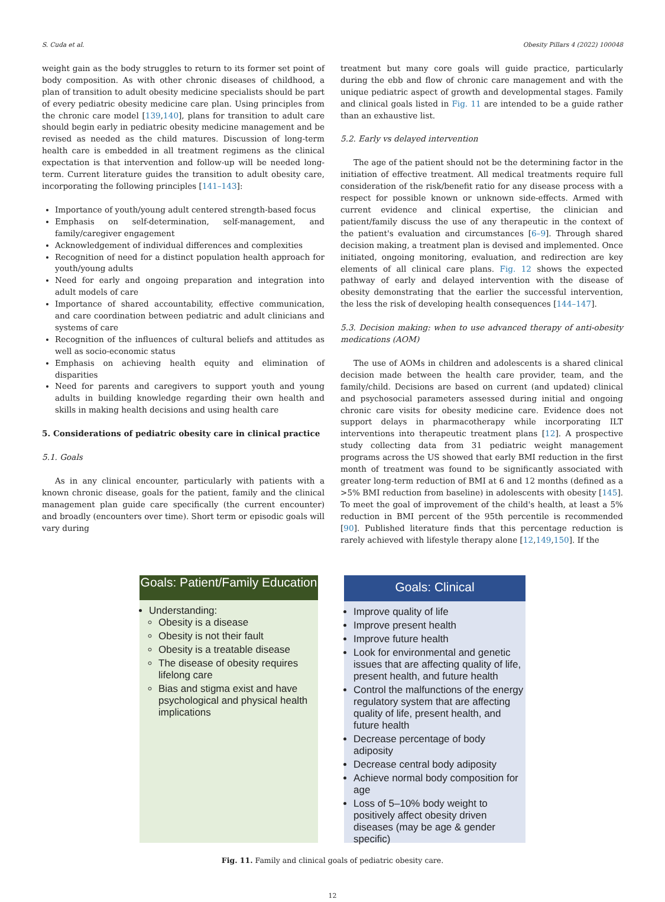S. Cuda et al. Obesity Pillars 4 (2022) 100048
weight gain as the body struggles to return to its former set point of body composition. As with other chronic diseases of childhood, a plan of transition to adult obesity medicine specialists should be part of every pediatric obesity medicine care plan. Using principles from the chronic care model [139,140], plans for transition to adult care should begin early in pediatric obesity medicine management and be revised as needed as the child matures. Discussion of long-term health care is embedded in all treatment regimens as the clinical expectation is that intervention and follow-up will be needed long-term. Current literature guides the transition to adult obesity care, incorporating the following principles [141–143]:
Importance of youth/young adult centered strength-based focus
Emphasis on self-determination, self-management, and family/caregiver engagement
Acknowledgement of individual differences and complexities
Recognition of need for a distinct population health approach for youth/young adults
Need for early and ongoing preparation and integration into adult models of care
Importance of shared accountability, effective communication, and care coordination between pediatric and adult clinicians and systems of care
Recognition of the influences of cultural beliefs and attitudes as well as socio-economic status
Emphasis on achieving health equity and elimination of disparities
Need for parents and caregivers to support youth and young adults in building knowledge regarding their own health and skills in making health decisions and using health care
5. Considerations of pediatric obesity care in clinical practice
5.1. Goals
As in any clinical encounter, particularly with patients with a known chronic disease, goals for the patient, family and the clinical management plan guide care specifically (the current encounter) and broadly (encounters over time). Short term or episodic goals will vary during
treatment but many core goals will guide practice, particularly during the ebb and flow of chronic care management and with the unique pediatric aspect of growth and developmental stages. Family and clinical goals listed in Fig. 11 are intended to be a guide rather than an exhaustive list.
5.2. Early vs delayed intervention
The age of the patient should not be the determining factor in the initiation of effective treatment. All medical treatments require full consideration of the risk/benefit ratio for any disease process with a respect for possible known or unknown side-effects. Armed with current evidence and clinical expertise, the clinician and patient/family discuss the use of any therapeutic in the context of the patient's evaluation and circumstances [6–9]. Through shared decision making, a treatment plan is devised and implemented. Once initiated, ongoing monitoring, evaluation, and redirection are key elements of all clinical care plans. Fig. 12 shows the expected pathway of early and delayed intervention with the disease of obesity demonstrating that the earlier the successful intervention, the less the risk of developing health consequences [144–147].
5.3. Decision making: when to use advanced therapy of anti-obesity medications (AOM)
The use of AOMs in children and adolescents is a shared clinical decision made between the health care provider, team, and the family/child. Decisions are based on current (and updated) clinical and psychosocial parameters assessed during initial and ongoing chronic care visits for obesity medicine care. Evidence does not support delays in pharmacotherapy while incorporating ILT interventions into therapeutic treatment plans [12]. A prospective study collecting data from 31 pediatric weight management programs across the US showed that early BMI reduction in the first month of treatment was found to be significantly associated with greater long-term reduction of BMI at 6 and 12 months (defined as a >5% BMI reduction from baseline) in adolescents with obesity [145]. To meet the goal of improvement of the child's health, at least a 5% reduction in BMI percent of the 95th percentile is recommended [90]. Published literature finds that this percentage reduction is rarely achieved with lifestyle therapy alone [12,149,150]. If the
Goals: Patient/Family Education
Understanding:
Obesity is a disease
Obesity is not their fault
Obesity is a treatable disease
The disease of obesity requires lifelong care
Bias and stigma exist and have psychological and physical health implications
Goals: Clinical
Improve quality of life
Improve present health
Improve future health
Look for environmental and genetic issues that are affecting quality of life, present health, and future health
Control the malfunctions of the energy regulatory system that are affecting quality of life, present health, and future health
Decrease percentage of body adiposity
Decrease central body adiposity
Achieve normal body composition for age
Loss of 5–10% body weight to positively affect obesity driven diseases (may be age & gender specific)
Fig. 11. Family and clinical goals of pediatric obesity care.
12